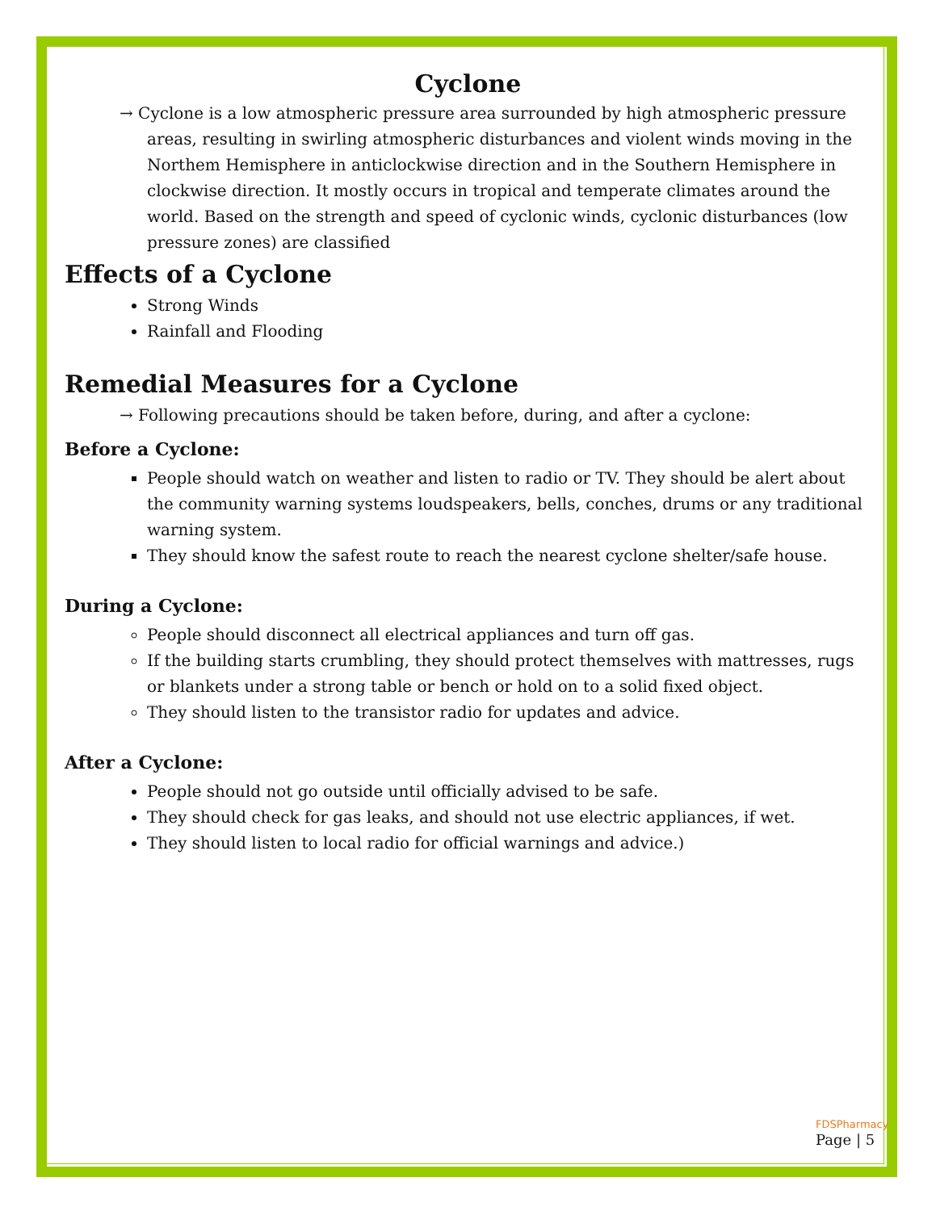Cyclone
→ Cyclone is a low atmospheric pressure area surrounded by high atmospheric pressure areas, resulting in swirling atmospheric disturbances and violent winds moving in the Northem Hemisphere in anticlockwise direction and in the Southern Hemisphere in clockwise direction. It mostly occurs in tropical and temperate climates around the world. Based on the strength and speed of cyclonic winds, cyclonic disturbances (low pressure zones) are classified
Effects of a Cyclone
Strong Winds
Rainfall and Flooding
Remedial Measures for a Cyclone
→ Following precautions should be taken before, during, and after a cyclone:
Before a Cyclone:
People should watch on weather and listen to radio or TV. They should be alert about the community warning systems loudspeakers, bells, conches, drums or any traditional warning system.
They should know the safest route to reach the nearest cyclone shelter/safe house.
During a Cyclone:
People should disconnect all electrical appliances and turn off gas.
If the building starts crumbling, they should protect themselves with mattresses, rugs or blankets under a strong table or bench or hold on to a solid fixed object.
They should listen to the transistor radio for updates and advice.
After a Cyclone:
People should not go outside until officially advised to be safe.
They should check for gas leaks, and should not use electric appliances, if wet.
They should listen to local radio for official warnings and advice.)
FDSPharmacy
Page | 5